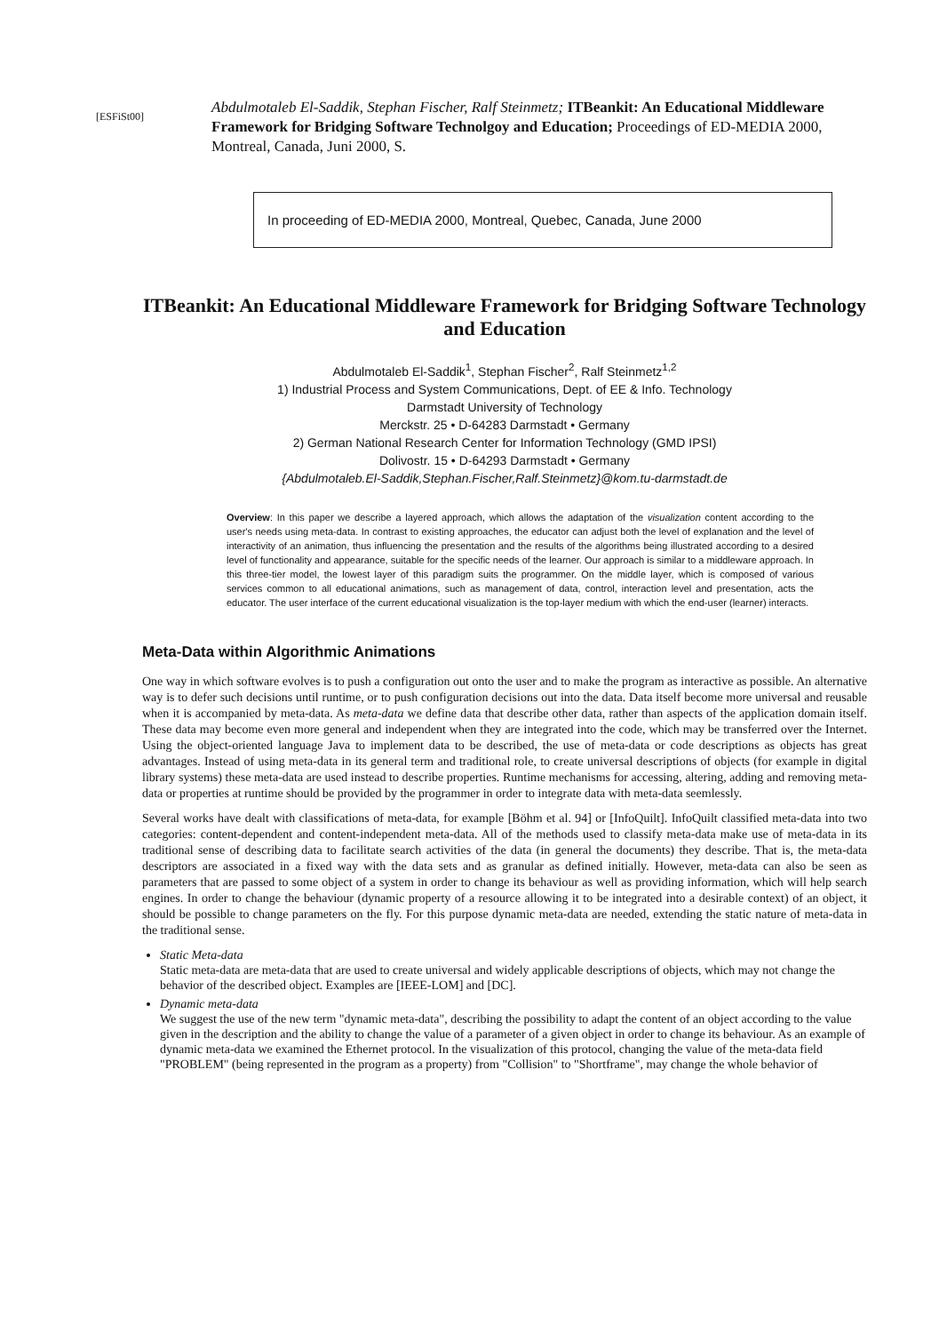[ESFiSt00]
Abdulmotaleb El-Saddik, Stephan Fischer, Ralf Steinmetz; ITBeankit: An Educational Middleware Framework for Bridging Software Technolgoy and Education; Proceedings of ED-MEDIA 2000, Montreal, Canada, Juni 2000, S.
In proceeding of ED-MEDIA 2000, Montreal, Quebec, Canada, June 2000
ITBeankit: An Educational Middleware Framework for Bridging Software Technology and Education
Abdulmotaleb El-Saddik<sup>1</sup>, Stephan Fischer<sup>2</sup>, Ralf Steinmetz<sup>1,2</sup>
1) Industrial Process and System Communications, Dept. of EE & Info. Technology
Darmstadt University of Technology
Merckstr. 25 • D-64283 Darmstadt • Germany
2) German National Research Center for Information Technology (GMD IPSI)
Dolivostr. 15 • D-64293 Darmstadt • Germany
{Abdulmotaleb.El-Saddik,Stephan.Fischer,Ralf.Steinmetz}@kom.tu-darmstadt.de
Overview: In this paper we describe a layered approach, which allows the adaptation of the visualization content according to the user's needs using meta-data. In contrast to existing approaches, the educator can adjust both the level of explanation and the level of interactivity of an animation, thus influencing the presentation and the results of the algorithms being illustrated according to a desired level of functionality and appearance, suitable for the specific needs of the learner. Our approach is similar to a middleware approach. In this three-tier model, the lowest layer of this paradigm suits the programmer. On the middle layer, which is composed of various services common to all educational animations, such as management of data, control, interaction level and presentation, acts the educator. The user interface of the current educational visualization is the top-layer medium with which the end-user (learner) interacts.
Meta-Data within Algorithmic Animations
One way in which software evolves is to push a configuration out onto the user and to make the program as interactive as possible. An alternative way is to defer such decisions until runtime, or to push configuration decisions out into the data. Data itself become more universal and reusable when it is accompanied by meta-data. As meta-data we define data that describe other data, rather than aspects of the application domain itself. These data may become even more general and independent when they are integrated into the code, which may be transferred over the Internet. Using the object-oriented language Java to implement data to be described, the use of meta-data or code descriptions as objects has great advantages. Instead of using meta-data in its general term and traditional role, to create universal descriptions of objects (for example in digital library systems) these meta-data are used instead to describe properties. Runtime mechanisms for accessing, altering, adding and removing meta-data or properties at runtime should be provided by the programmer in order to integrate data with meta-data seemlessly.
Several works have dealt with classifications of meta-data, for example [Böhm et al. 94] or [InfoQuilt]. InfoQuilt classified meta-data into two categories: content-dependent and content-independent meta-data. All of the methods used to classify meta-data make use of meta-data in its traditional sense of describing data to facilitate search activities of the data (in general the documents) they describe. That is, the meta-data descriptors are associated in a fixed way with the data sets and as granular as defined initially. However, meta-data can also be seen as parameters that are passed to some object of a system in order to change its behaviour as well as providing information, which will help search engines. In order to change the behaviour (dynamic property of a resource allowing it to be integrated into a desirable context) of an object, it should be possible to change parameters on the fly. For this purpose dynamic meta-data are needed, extending the static nature of meta-data in the traditional sense.
Static Meta-data
Static meta-data are meta-data that are used to create universal and widely applicable descriptions of objects, which may not change the behavior of the described object. Examples are [IEEE-LOM] and [DC].
Dynamic meta-data
We suggest the use of the new term "dynamic meta-data", describing the possibility to adapt the content of an object according to the value given in the description and the ability to change the value of a parameter of a given object in order to change its behaviour. As an example of dynamic meta-data we examined the Ethernet protocol. In the visualization of this protocol, changing the value of the meta-data field "PROBLEM" (being represented in the program as a property) from "Collision" to "Shortframe", may change the whole behavior of